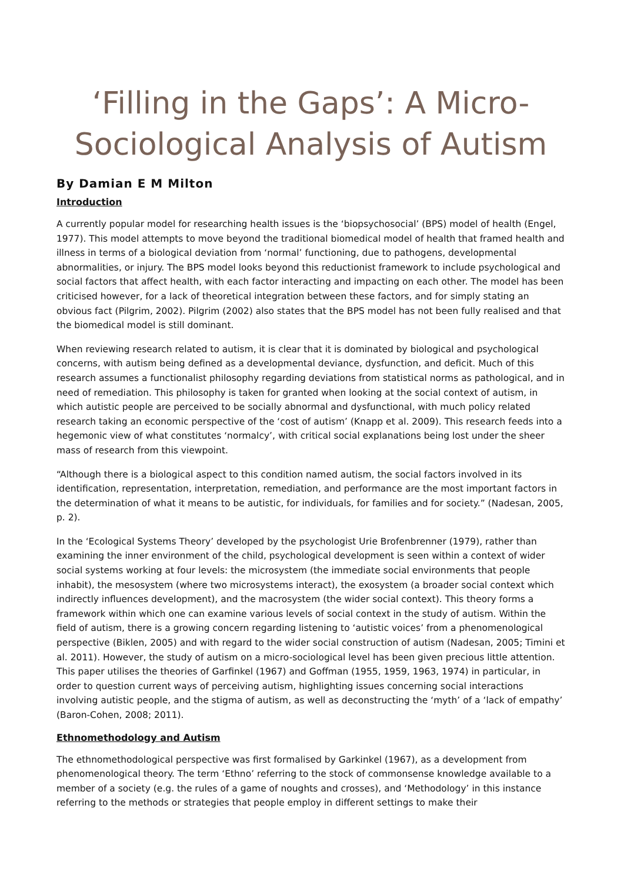‘Filling in the Gaps’: A Micro-Sociological Analysis of Autism
By Damian E M Milton
Introduction
A currently popular model for researching health issues is the ‘biopsychosocial’ (BPS) model of health (Engel, 1977). This model attempts to move beyond the traditional biomedical model of health that framed health and illness in terms of a biological deviation from ‘normal’ functioning, due to pathogens, developmental abnormalities, or injury. The BPS model looks beyond this reductionist framework to include psychological and social factors that affect health, with each factor interacting and impacting on each other. The model has been criticised however, for a lack of theoretical integration between these factors, and for simply stating an obvious fact (Pilgrim, 2002). Pilgrim (2002) also states that the BPS model has not been fully realised and that the biomedical model is still dominant.
When reviewing research related to autism, it is clear that it is dominated by biological and psychological concerns, with autism being defined as a developmental deviance, dysfunction, and deficit. Much of this research assumes a functionalist philosophy regarding deviations from statistical norms as pathological, and in need of remediation. This philosophy is taken for granted when looking at the social context of autism, in which autistic people are perceived to be socially abnormal and dysfunctional, with much policy related research taking an economic perspective of the ‘cost of autism’ (Knapp et al. 2009). This research feeds into a hegemonic view of what constitutes ‘normalcy’, with critical social explanations being lost under the sheer mass of research from this viewpoint.
“Although there is a biological aspect to this condition named autism, the social factors involved in its identification, representation, interpretation, remediation, and performance are the most important factors in the determination of what it means to be autistic, for individuals, for families and for society.” (Nadesan, 2005, p. 2).
In the ‘Ecological Systems Theory’ developed by the psychologist Urie Brofenbrenner (1979), rather than examining the inner environment of the child, psychological development is seen within a context of wider social systems working at four levels: the microsystem (the immediate social environments that people inhabit), the mesosystem (where two microsystems interact), the exosystem (a broader social context which indirectly influences development), and the macrosystem (the wider social context). This theory forms a framework within which one can examine various levels of social context in the study of autism. Within the field of autism, there is a growing concern regarding listening to ‘autistic voices’ from a phenomenological perspective (Biklen, 2005) and with regard to the wider social construction of autism (Nadesan, 2005; Timini et al. 2011). However, the study of autism on a micro-sociological level has been given precious little attention. This paper utilises the theories of Garfinkel (1967) and Goffman (1955, 1959, 1963, 1974) in particular, in order to question current ways of perceiving autism, highlighting issues concerning social interactions involving autistic people, and the stigma of autism, as well as deconstructing the ‘myth’ of a ‘lack of empathy’ (Baron-Cohen, 2008; 2011).
Ethnomethodology and Autism
The ethnomethodological perspective was first formalised by Garkinkel (1967), as a development from phenomenological theory. The term ‘Ethno’ referring to the stock of commonsense knowledge available to a member of a society (e.g. the rules of a game of noughts and crosses), and ‘Methodology’ in this instance referring to the methods or strategies that people employ in different settings to make their